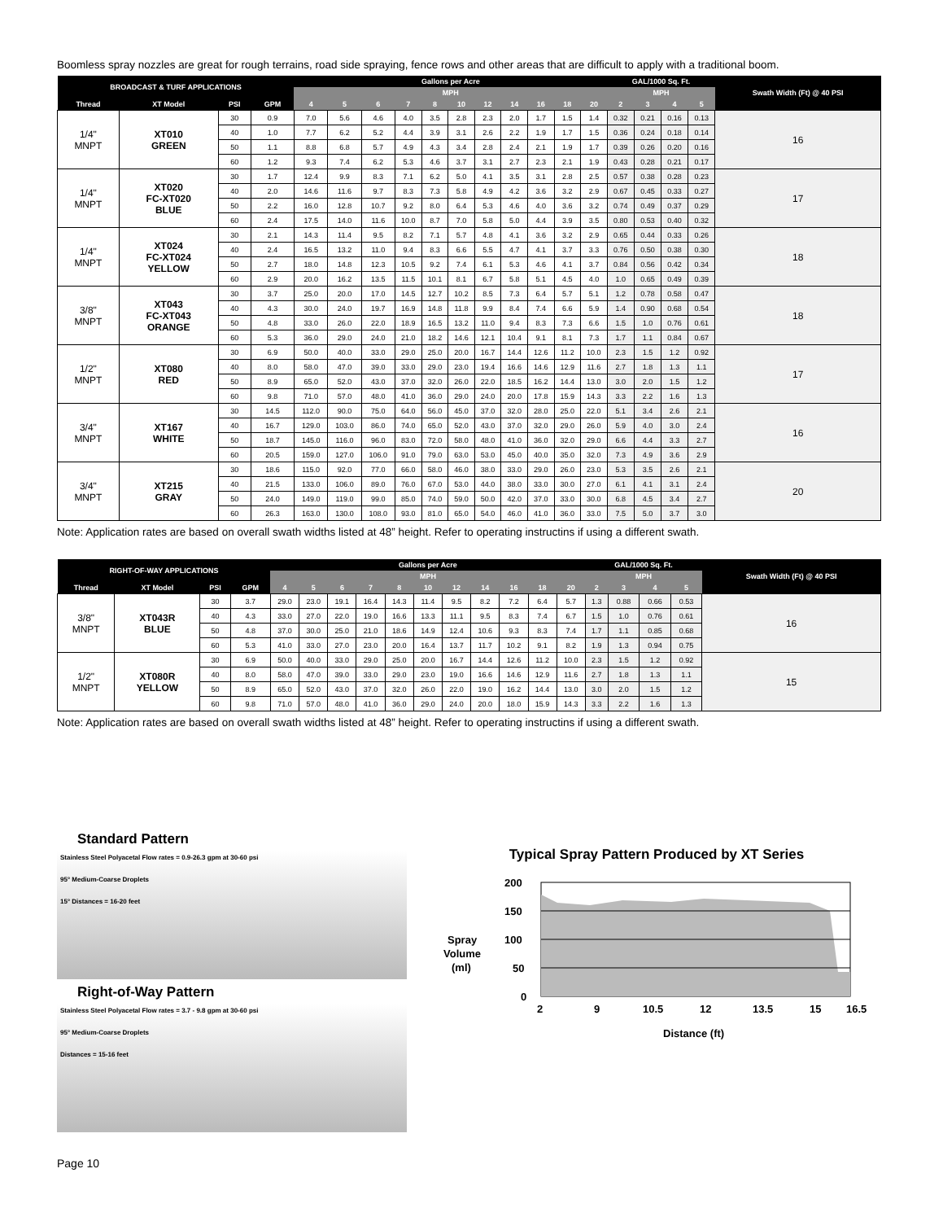Boomless spray nozzles are great for rough terrains, road side spraying, fence rows and other areas that are difficult to apply with a traditional boom.
| BROADCAST & TURF APPLICATIONS | | | | Gallons per Acre | | | | | | | | | | | GAL/1000 Sq. Ft. | | | | Swath Width (Ft) @ 40 PSI |
| --- | --- | --- | --- | --- | --- | --- | --- | --- | --- | --- | --- | --- | --- | --- | --- | --- | --- | --- | --- |
| | | | | MPH | | | | | | | | | | | MPH | | | | |
| Thread | XT Model | PSI | GPM | 4 | 5 | 6 | 7 | 8 | 10 | 12 | 14 | 16 | 18 | 20 | 2 | 3 | 4 | 5 | |
| 1/4" MNPT | XT010 GREEN | 30 | 0.9 | 7.0 | 5.6 | 4.6 | 4.0 | 3.5 | 2.8 | 2.3 | 2.0 | 1.7 | 1.5 | 1.4 | 0.32 | 0.21 | 0.16 | 0.13 | 16 |
| | | 40 | 1.0 | 7.7 | 6.2 | 5.2 | 4.4 | 3.9 | 3.1 | 2.6 | 2.2 | 1.9 | 1.7 | 1.5 | 0.36 | 0.24 | 0.18 | 0.14 | |
| | | 50 | 1.1 | 8.8 | 6.8 | 5.7 | 4.9 | 4.3 | 3.4 | 2.8 | 2.4 | 2.1 | 1.9 | 1.7 | 0.39 | 0.26 | 0.20 | 0.16 | |
| | | 60 | 1.2 | 9.3 | 7.4 | 6.2 | 5.3 | 4.6 | 3.7 | 3.1 | 2.7 | 2.3 | 2.1 | 1.9 | 0.43 | 0.28 | 0.21 | 0.17 | |
| 1/4" MNPT | XT020 FC-XT020 BLUE | 30 | 1.7 | 12.4 | 9.9 | 8.3 | 7.1 | 6.2 | 5.0 | 4.1 | 3.5 | 3.1 | 2.8 | 2.5 | 0.57 | 0.38 | 0.28 | 0.23 | 17 |
| | | 40 | 2.0 | 14.6 | 11.6 | 9.7 | 8.3 | 7.3 | 5.8 | 4.9 | 4.2 | 3.6 | 3.2 | 2.9 | 0.67 | 0.45 | 0.33 | 0.27 | |
| | | 50 | 2.2 | 16.0 | 12.8 | 10.7 | 9.2 | 8.0 | 6.4 | 5.3 | 4.6 | 4.0 | 3.6 | 3.2 | 0.74 | 0.49 | 0.37 | 0.29 | |
| | | 60 | 2.4 | 17.5 | 14.0 | 11.6 | 10.0 | 8.7 | 7.0 | 5.8 | 5.0 | 4.4 | 3.9 | 3.5 | 0.80 | 0.53 | 0.40 | 0.32 | |
| 1/4" MNPT | XT024 FC-XT024 YELLOW | 30 | 2.1 | 14.3 | 11.4 | 9.5 | 8.2 | 7.1 | 5.7 | 4.8 | 4.1 | 3.6 | 3.2 | 2.9 | 0.65 | 0.44 | 0.33 | 0.26 | 18 |
| | | 40 | 2.4 | 16.5 | 13.2 | 11.0 | 9.4 | 8.3 | 6.6 | 5.5 | 4.7 | 4.1 | 3.7 | 3.3 | 0.76 | 0.50 | 0.38 | 0.30 | |
| | | 50 | 2.7 | 18.0 | 14.8 | 12.3 | 10.5 | 9.2 | 7.4 | 6.1 | 5.3 | 4.6 | 4.1 | 3.7 | 0.84 | 0.56 | 0.42 | 0.34 | |
| | | 60 | 2.9 | 20.0 | 16.2 | 13.5 | 11.5 | 10.1 | 8.1 | 6.7 | 5.8 | 5.1 | 4.5 | 4.0 | 1.0 | 0.65 | 0.49 | 0.39 | |
| 3/8" MNPT | XT043 FC-XT043 ORANGE | 30 | 3.7 | 25.0 | 20.0 | 17.0 | 14.5 | 12.7 | 10.2 | 8.5 | 7.3 | 6.4 | 5.7 | 5.1 | 1.2 | 0.78 | 0.58 | 0.47 | 18 |
| | | 40 | 4.3 | 30.0 | 24.0 | 19.7 | 16.9 | 14.8 | 11.8 | 9.9 | 8.4 | 7.4 | 6.6 | 5.9 | 1.4 | 0.90 | 0.68 | 0.54 | |
| | | 50 | 4.8 | 33.0 | 26.0 | 22.0 | 18.9 | 16.5 | 13.2 | 11.0 | 9.4 | 8.3 | 7.3 | 6.6 | 1.5 | 1.0 | 0.76 | 0.61 | |
| | | 60 | 5.3 | 36.0 | 29.0 | 24.0 | 21.0 | 18.2 | 14.6 | 12.1 | 10.4 | 9.1 | 8.1 | 7.3 | 1.7 | 1.1 | 0.84 | 0.67 | |
| 1/2" MNPT | XT080 RED | 30 | 6.9 | 50.0 | 40.0 | 33.0 | 29.0 | 25.0 | 20.0 | 16.7 | 14.4 | 12.6 | 11.2 | 10.0 | 2.3 | 1.5 | 1.2 | 0.92 | 17 |
| | | 40 | 8.0 | 58.0 | 47.0 | 39.0 | 33.0 | 29.0 | 23.0 | 19.4 | 16.6 | 14.6 | 12.9 | 11.6 | 2.7 | 1.8 | 1.3 | 1.1 | |
| | | 50 | 8.9 | 65.0 | 52.0 | 43.0 | 37.0 | 32.0 | 26.0 | 22.0 | 18.5 | 16.2 | 14.4 | 13.0 | 3.0 | 2.0 | 1.5 | 1.2 | |
| | | 60 | 9.8 | 71.0 | 57.0 | 48.0 | 41.0 | 36.0 | 29.0 | 24.0 | 20.0 | 17.8 | 15.9 | 14.3 | 3.3 | 2.2 | 1.6 | 1.3 | |
| 3/4" MNPT | XT167 WHITE | 30 | 14.5 | 112.0 | 90.0 | 75.0 | 64.0 | 56.0 | 45.0 | 37.0 | 32.0 | 28.0 | 25.0 | 22.0 | 5.1 | 3.4 | 2.6 | 2.1 | 16 |
| | | 40 | 16.7 | 129.0 | 103.0 | 86.0 | 74.0 | 65.0 | 52.0 | 43.0 | 37.0 | 32.0 | 29.0 | 26.0 | 5.9 | 4.0 | 3.0 | 2.4 | |
| | | 50 | 18.7 | 145.0 | 116.0 | 96.0 | 83.0 | 72.0 | 58.0 | 48.0 | 41.0 | 36.0 | 32.0 | 29.0 | 6.6 | 4.4 | 3.3 | 2.7 | |
| | | 60 | 20.5 | 159.0 | 127.0 | 106.0 | 91.0 | 79.0 | 63.0 | 53.0 | 45.0 | 40.0 | 35.0 | 32.0 | 7.3 | 4.9 | 3.6 | 2.9 | |
| 3/4" MNPT | XT215 GRAY | 30 | 18.6 | 115.0 | 92.0 | 77.0 | 66.0 | 58.0 | 46.0 | 38.0 | 33.0 | 29.0 | 26.0 | 23.0 | 5.3 | 3.5 | 2.6 | 2.1 | 20 |
| | | 40 | 21.5 | 133.0 | 106.0 | 89.0 | 76.0 | 67.0 | 53.0 | 44.0 | 38.0 | 33.0 | 30.0 | 27.0 | 6.1 | 4.1 | 3.1 | 2.4 | |
| | | 50 | 24.0 | 149.0 | 119.0 | 99.0 | 85.0 | 74.0 | 59.0 | 50.0 | 42.0 | 37.0 | 33.0 | 30.0 | 6.8 | 4.5 | 3.4 | 2.7 | |
| | | 60 | 26.3 | 163.0 | 130.0 | 108.0 | 93.0 | 81.0 | 65.0 | 54.0 | 46.0 | 41.0 | 36.0 | 33.0 | 7.5 | 5.0 | 3.7 | 3.0 | |
Note: Application rates are based on overall swath widths listed at 48” height. Refer to operating instructins if using a different swath.
| RIGHT-OF-WAY APPLICATIONS | | | | Gallons per Acre | | | | | | | | | | | GAL/1000 Sq. Ft. | | | | Swath Width (Ft) @ 40 PSI |
| --- | --- | --- | --- | --- | --- | --- | --- | --- | --- | --- | --- | --- | --- | --- | --- | --- | --- | --- | --- |
| | | | | MPH | | | | | | | | | | | MPH | | | | |
| Thread | XT Model | PSI | GPM | 4 | 5 | 6 | 7 | 8 | 10 | 12 | 14 | 16 | 18 | 20 | 2 | 3 | 4 | 5 | |
| 3/8" MNPT | XT043R BLUE | 30 | 3.7 | 29.0 | 23.0 | 19.1 | 16.4 | 14.3 | 11.4 | 9.5 | 8.2 | 7.2 | 6.4 | 5.7 | 1.3 | 0.88 | 0.66 | 0.53 | 16 |
| | | 40 | 4.3 | 33.0 | 27.0 | 22.0 | 19.0 | 16.6 | 13.3 | 11.1 | 9.5 | 8.3 | 7.4 | 6.7 | 1.5 | 1.0 | 0.76 | 0.61 | |
| | | 50 | 4.8 | 37.0 | 30.0 | 25.0 | 21.0 | 18.6 | 14.9 | 12.4 | 10.6 | 9.3 | 8.3 | 7.4 | 1.7 | 1.1 | 0.85 | 0.68 | |
| | | 60 | 5.3 | 41.0 | 33.0 | 27.0 | 23.0 | 20.0 | 16.4 | 13.7 | 11.7 | 10.2 | 9.1 | 8.2 | 1.9 | 1.3 | 0.94 | 0.75 | |
| 1/2" MNPT | XT080R YELLOW | 30 | 6.9 | 50.0 | 40.0 | 33.0 | 29.0 | 25.0 | 20.0 | 16.7 | 14.4 | 12.6 | 11.2 | 10.0 | 2.3 | 1.5 | 1.2 | 0.92 | 15 |
| | | 40 | 8.0 | 58.0 | 47.0 | 39.0 | 33.0 | 29.0 | 23.0 | 19.0 | 16.6 | 14.6 | 12.9 | 11.6 | 2.7 | 1.8 | 1.3 | 1.1 | |
| | | 50 | 8.9 | 65.0 | 52.0 | 43.0 | 37.0 | 32.0 | 26.0 | 22.0 | 19.0 | 16.2 | 14.4 | 13.0 | 3.0 | 2.0 | 1.5 | 1.2 | |
| | | 60 | 9.8 | 71.0 | 57.0 | 48.0 | 41.0 | 36.0 | 29.0 | 24.0 | 20.0 | 18.0 | 15.9 | 14.3 | 3.3 | 2.2 | 1.6 | 1.3 | |
Note: Application rates are based on overall swath widths listed at 48” height. Refer to operating instructins if using a different swath.
Standard Pattern
Stainless Steel Polyacetal Flow rates = 0.9-26.3 gpm at 30-60 psi
95° Medium-Coarse Droplets
15° Distances = 16-20 feet
Right-of-Way Pattern
Stainless Steel Polyacetal Flow rates = 3.7 - 9.8 gpm at 30-60 psi
95° Medium-Coarse Droplets
Distances = 15-16 feet
Typical Spray Pattern Produced by XT Series
Spray
Volume
(ml)
200
150
100
50
0
2
9
10.5
12
13.5
15
16.5
Distance (ft)
Page 10